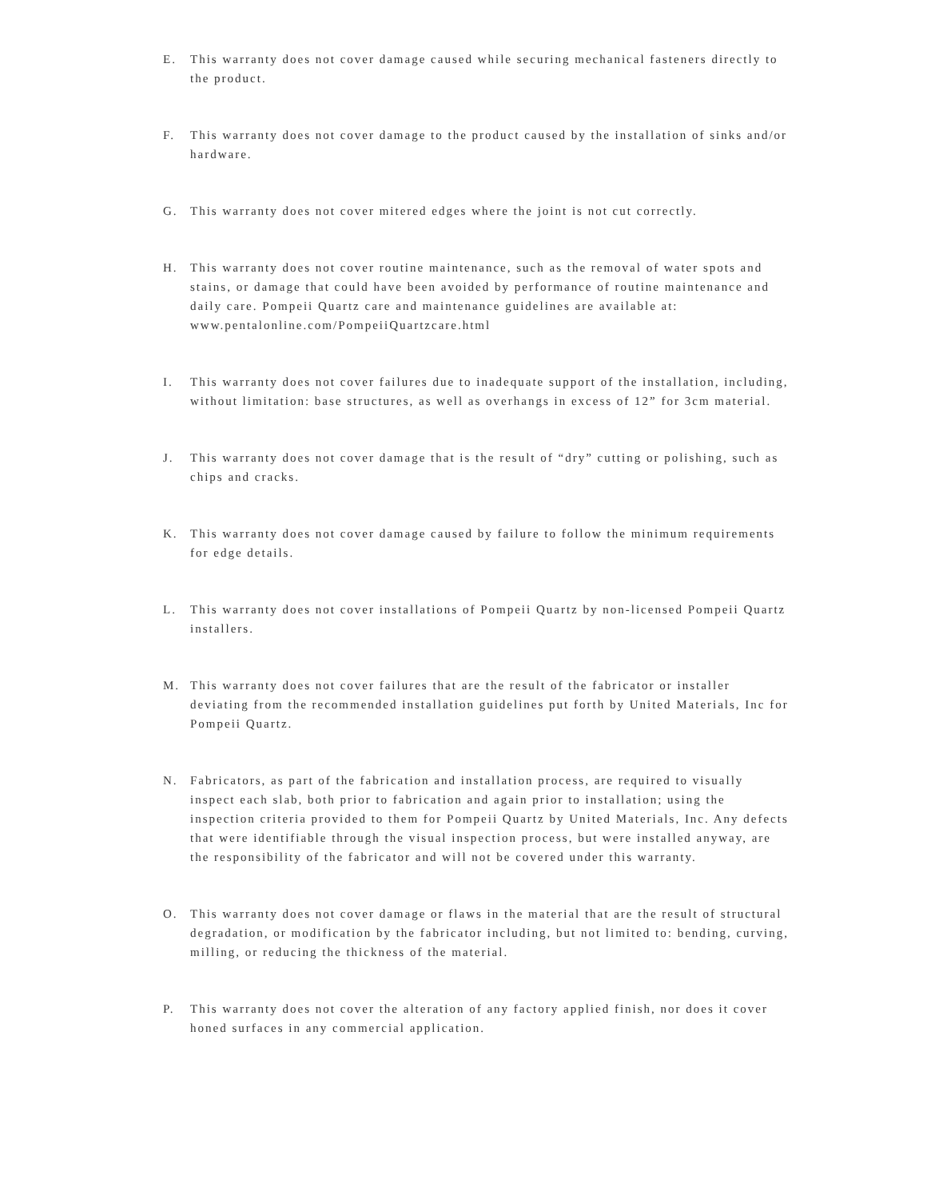E. This warranty does not cover damage caused while securing mechanical fasteners directly to the product.
F. This warranty does not cover damage to the product caused by the installation of sinks and/or hardware.
G. This warranty does not cover mitered edges where the joint is not cut correctly.
H. This warranty does not cover routine maintenance, such as the removal of water spots and stains, or damage that could have been avoided by performance of routine maintenance and daily care. Pompeii Quartz care and maintenance guidelines are available at: www.pentalonline.com/PompeiiQuartzcare.html
I. This warranty does not cover failures due to inadequate support of the installation, including, without limitation: base structures, as well as overhangs in excess of 12” for 3cm material.
J. This warranty does not cover damage that is the result of “dry” cutting or polishing, such as chips and cracks.
K. This warranty does not cover damage caused by failure to follow the minimum requirements for edge details.
L. This warranty does not cover installations of Pompeii Quartz by non-licensed Pompeii Quartz installers.
M. This warranty does not cover failures that are the result of the fabricator or installer deviating from the recommended installation guidelines put forth by United Materials, Inc for Pompeii Quartz.
N. Fabricators, as part of the fabrication and installation process, are required to visually inspect each slab, both prior to fabrication and again prior to installation; using the inspection criteria provided to them for Pompeii Quartz by United Materials, Inc. Any defects that were identifiable through the visual inspection process, but were installed anyway, are the responsibility of the fabricator and will not be covered under this warranty.
O. This warranty does not cover damage or flaws in the material that are the result of structural degradation, or modification by the fabricator including, but not limited to: bending, curving, milling, or reducing the thickness of the material.
P. This warranty does not cover the alteration of any factory applied finish, nor does it cover honed surfaces in any commercial application.